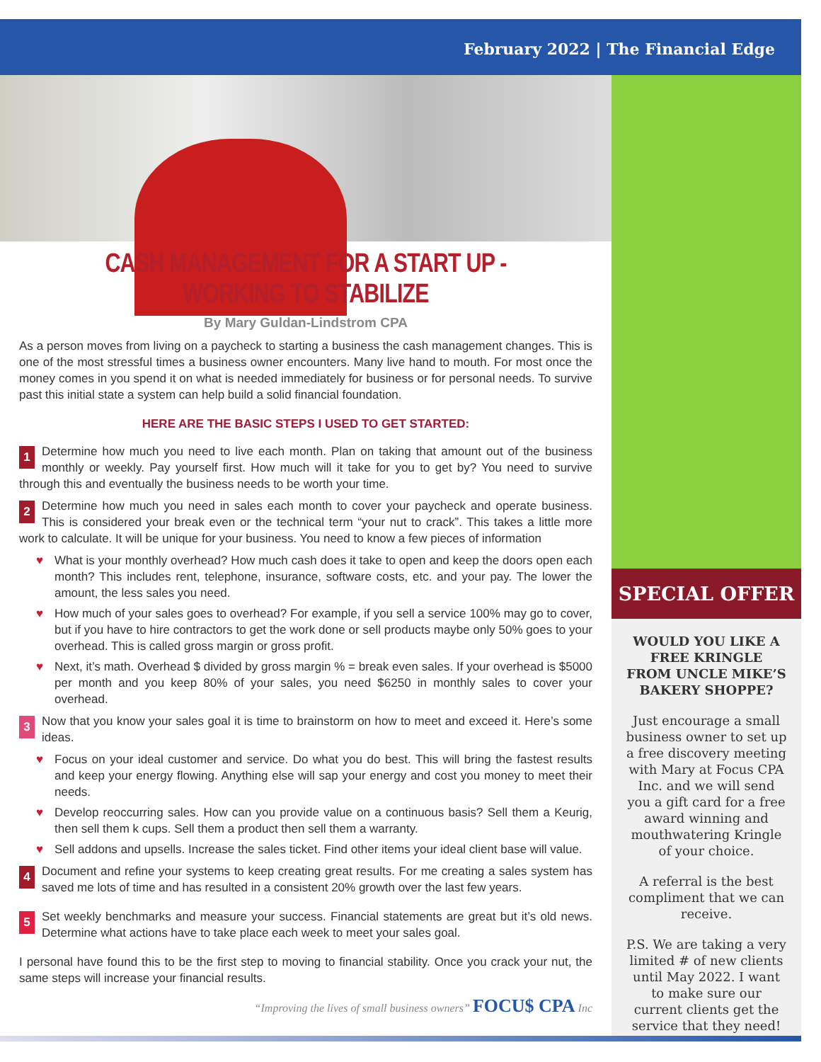February 2022 | The Financial Edge
CASH MANAGEMENT FOR A START UP - WORKING TO STABILIZE
By Mary Guldan-Lindstrom CPA
As a person moves from living on a paycheck to starting a business the cash management changes. This is one of the most stressful times a business owner encounters. Many live hand to mouth. For most once the money comes in you spend it on what is needed immediately for business or for personal needs. To survive past this initial state a system can help build a solid financial foundation.
HERE ARE THE BASIC STEPS I USED TO GET STARTED:
1 Determine how much you need to live each month. Plan on taking that amount out of the business monthly or weekly. Pay yourself first. How much will it take for you to get by? You need to survive through this and eventually the business needs to be worth your time.
2 Determine how much you need in sales each month to cover your paycheck and operate business. This is considered your break even or the technical term “your nut to crack”. This takes a little more work to calculate. It will be unique for your business. You need to know a few pieces of information
♥ What is your monthly overhead? How much cash does it take to open and keep the doors open each month? This includes rent, telephone, insurance, software costs, etc. and your pay. The lower the amount, the less sales you need.
♥ How much of your sales goes to overhead? For example, if you sell a service 100% may go to cover, but if you have to hire contractors to get the work done or sell products maybe only 50% goes to your overhead. This is called gross margin or gross profit.
♥ Next, it’s math. Overhead $ divided by gross margin % = break even sales. If your overhead is $5000 per month and you keep 80% of your sales, you need $6250 in monthly sales to cover your overhead.
3 Now that you know your sales goal it is time to brainstorm on how to meet and exceed it. Here’s some ideas.
♥ Focus on your ideal customer and service. Do what you do best. This will bring the fastest results and keep your energy flowing. Anything else will sap your energy and cost you money to meet their needs.
♥ Develop reoccurring sales. How can you provide value on a continuous basis? Sell them a Keurig, then sell them k cups. Sell them a product then sell them a warranty.
♥ Sell addons and upsells. Increase the sales ticket. Find other items your ideal client base will value.
4 Document and refine your systems to keep creating great results. For me creating a sales system has saved me lots of time and has resulted in a consistent 20% growth over the last few years.
5 Set weekly benchmarks and measure your success. Financial statements are great but it’s old news. Determine what actions have to take place each week to meet your sales goal.
I personal have found this to be the first step to moving to financial stability. Once you crack your nut, the same steps will increase your financial results.
“Improving the lives of small business owners” FOCU$ CPA Inc
SPECIAL OFFER
WOULD YOU LIKE A FREE KRINGLE FROM UNCLE MIKE’S BAKERY SHOPPE?
Just encourage a small business owner to set up a free discovery meeting with Mary at Focus CPA Inc. and we will send you a gift card for a free award winning and mouthwatering Kringle of your choice.
A referral is the best compliment that we can receive.
P.S. We are taking a very limited # of new clients until May 2022. I want to make sure our current clients get the service that they need!